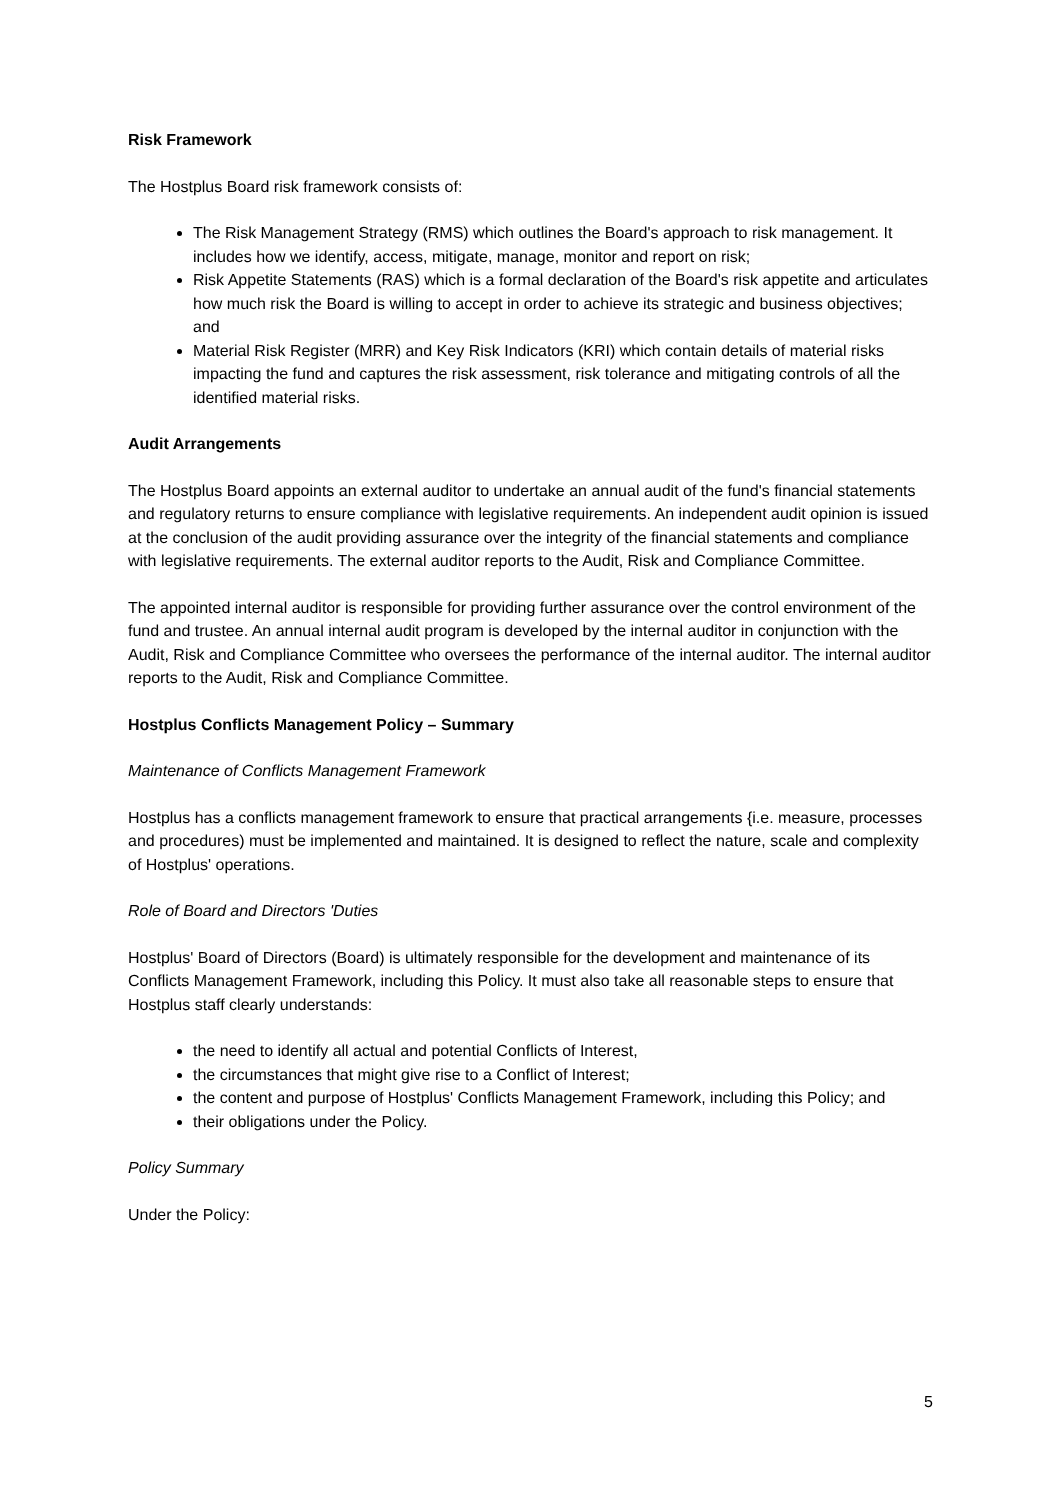Risk Framework
The Hostplus Board risk framework consists of:
The Risk Management Strategy (RMS) which outlines the Board's approach to risk management. It includes how we identify, access, mitigate, manage, monitor and report on risk;
Risk Appetite Statements (RAS) which is a formal declaration of the Board's risk appetite and articulates how much risk the Board is willing to accept in order to achieve its strategic and business objectives; and
Material Risk Register (MRR) and Key Risk Indicators (KRI) which contain details of material risks impacting the fund and captures the risk assessment, risk tolerance and mitigating controls of all the identified material risks.
Audit Arrangements
The Hostplus Board appoints an external auditor to undertake an annual audit of the fund's financial statements and regulatory returns to ensure compliance with legislative requirements. An independent audit opinion is issued at the conclusion of the audit providing assurance over the integrity of the financial statements and compliance with legislative requirements. The external auditor reports to the Audit, Risk and Compliance Committee.
The appointed internal auditor is responsible for providing further assurance over the control environment of the fund and trustee. An annual internal audit program is developed by the internal auditor in conjunction with the Audit, Risk and Compliance Committee who oversees the performance of the internal auditor. The internal auditor reports to the Audit, Risk and Compliance Committee.
Hostplus Conflicts Management Policy – Summary
Maintenance of Conflicts Management Framework
Hostplus has a conflicts management framework to ensure that practical arrangements {i.e. measure, processes and procedures) must be implemented and maintained. It is designed to reflect the nature, scale and complexity of Hostplus' operations.
Role of Board and Directors 'Duties
Hostplus' Board of Directors (Board) is ultimately responsible for the development and maintenance of its Conflicts Management Framework, including this Policy. It must also take all reasonable steps to ensure that Hostplus staff clearly understands:
the need to identify all actual and potential Conflicts of Interest,
the circumstances that might give rise to a Conflict of Interest;
the content and purpose of Hostplus' Conflicts Management Framework, including this Policy; and
their obligations under the Policy.
Policy Summary
Under the Policy:
5